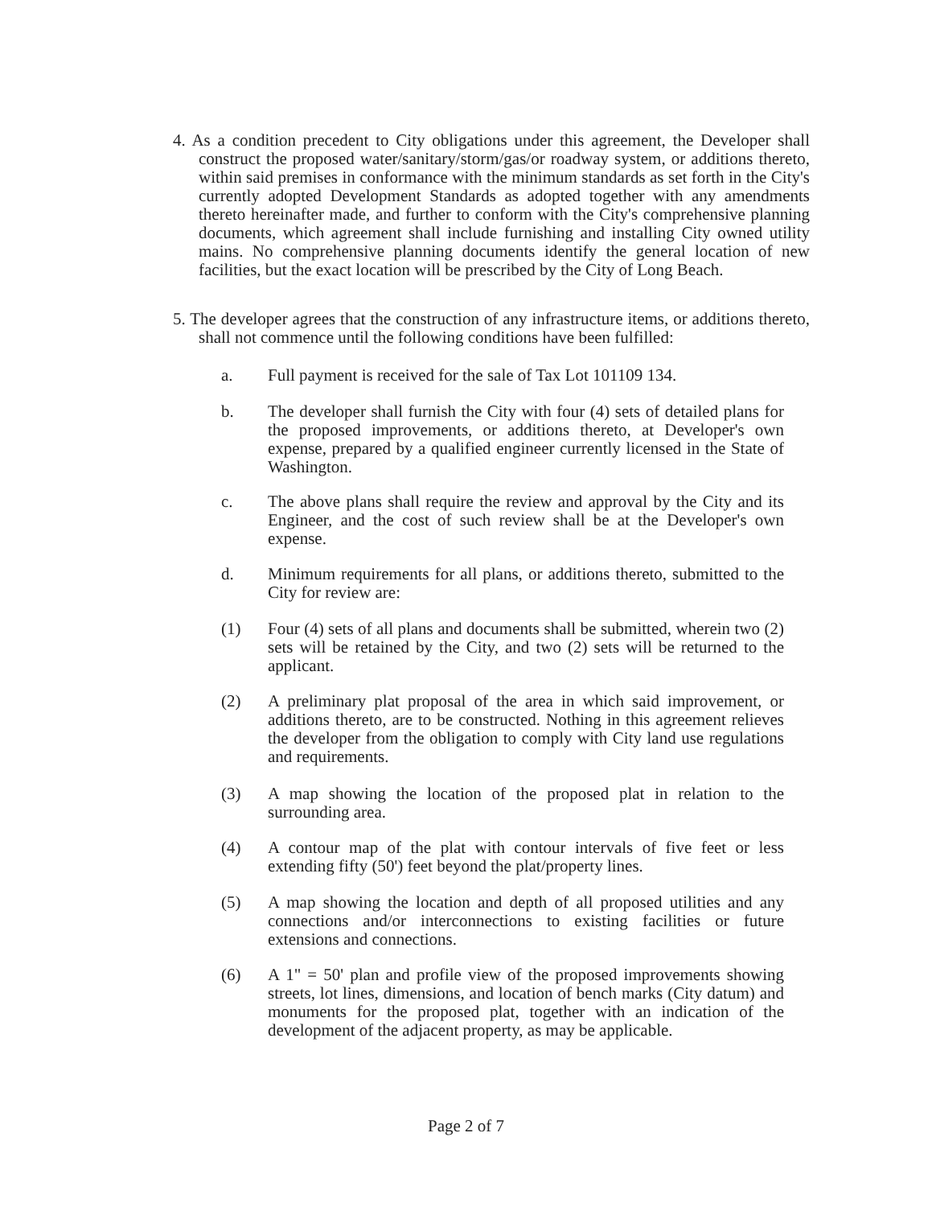4. As a condition precedent to City obligations under this agreement, the Developer shall construct the proposed water/sanitary/storm/gas/or roadway system, or additions thereto, within said premises in conformance with the minimum standards as set forth in the City's currently adopted Development Standards as adopted together with any amendments thereto hereinafter made, and further to conform with the City's comprehensive planning documents, which agreement shall include furnishing and installing City owned utility mains. No comprehensive planning documents identify the general location of new facilities, but the exact location will be prescribed by the City of Long Beach.
5. The developer agrees that the construction of any infrastructure items, or additions thereto, shall not commence until the following conditions have been fulfilled:
a. Full payment is received for the sale of Tax Lot 101109 134.
b. The developer shall furnish the City with four (4) sets of detailed plans for the proposed improvements, or additions thereto, at Developer's own expense, prepared by a qualified engineer currently licensed in the State of Washington.
c. The above plans shall require the review and approval by the City and its Engineer, and the cost of such review shall be at the Developer's own expense.
d. Minimum requirements for all plans, or additions thereto, submitted to the City for review are:
(1) Four (4) sets of all plans and documents shall be submitted, wherein two (2) sets will be retained by the City, and two (2) sets will be returned to the applicant.
(2) A preliminary plat proposal of the area in which said improvement, or additions thereto, are to be constructed. Nothing in this agreement relieves the developer from the obligation to comply with City land use regulations and requirements.
(3) A map showing the location of the proposed plat in relation to the surrounding area.
(4) A contour map of the plat with contour intervals of five feet or less extending fifty (50') feet beyond the plat/property lines.
(5) A map showing the location and depth of all proposed utilities and any connections and/or interconnections to existing facilities or future extensions and connections.
(6) A 1" = 50' plan and profile view of the proposed improvements showing streets, lot lines, dimensions, and location of bench marks (City datum) and monuments for the proposed plat, together with an indication of the development of the adjacent property, as may be applicable.
Page 2 of 7